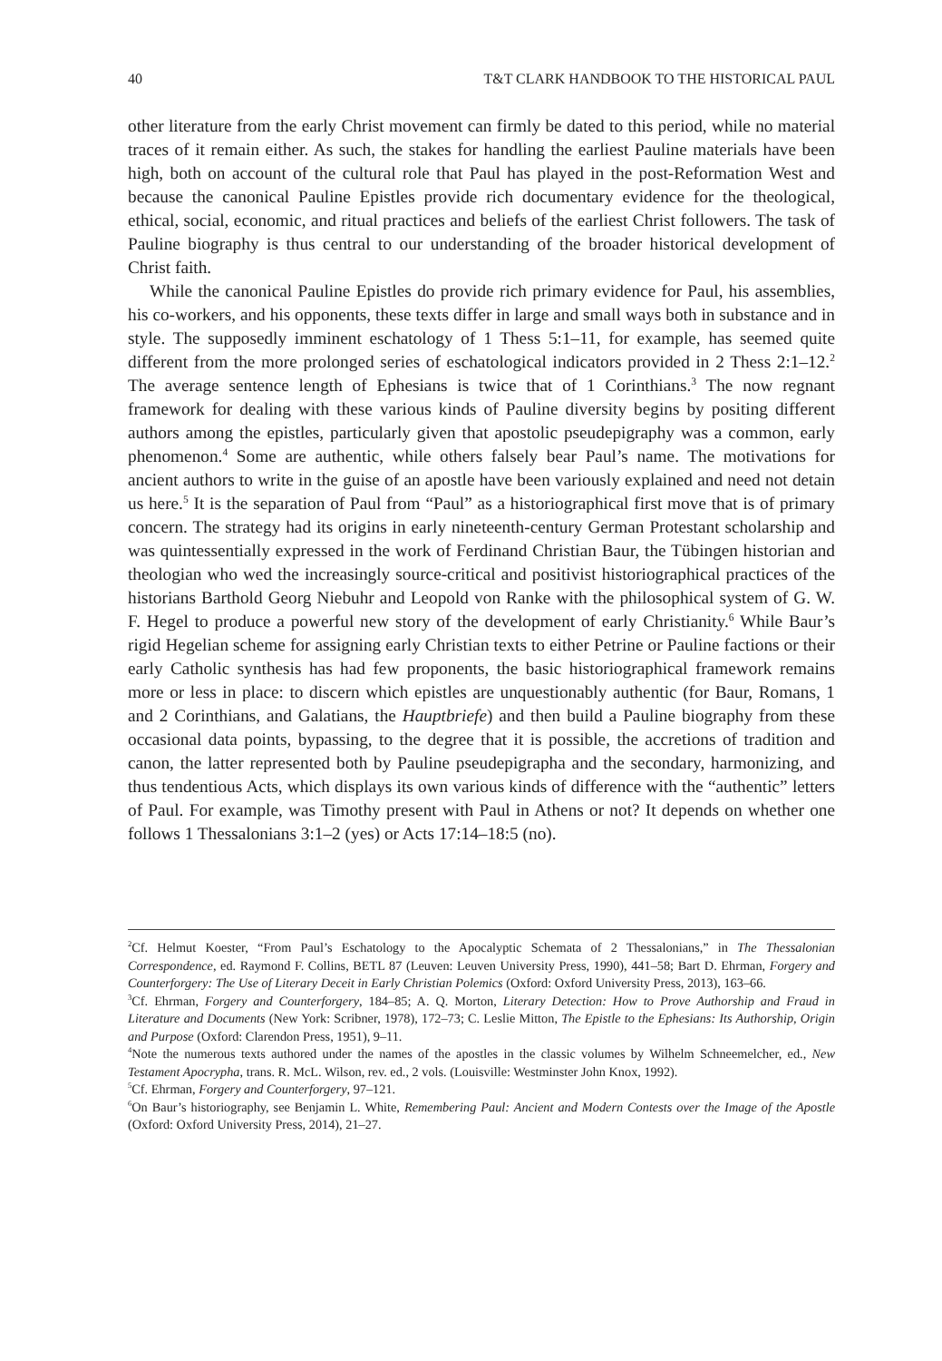40 T&T CLARK HANDBOOK TO THE HISTORICAL PAUL
other literature from the early Christ movement can firmly be dated to this period, while no material traces of it remain either. As such, the stakes for handling the earliest Pauline materials have been high, both on account of the cultural role that Paul has played in the post-Reformation West and because the canonical Pauline Epistles provide rich documentary evidence for the theological, ethical, social, economic, and ritual practices and beliefs of the earliest Christ followers. The task of Pauline biography is thus central to our understanding of the broader historical development of Christ faith.
While the canonical Pauline Epistles do provide rich primary evidence for Paul, his assemblies, his co-workers, and his opponents, these texts differ in large and small ways both in substance and in style. The supposedly imminent eschatology of 1 Thess 5:1–11, for example, has seemed quite different from the more prolonged series of eschatological indicators provided in 2 Thess 2:1–12.<sup>2</sup> The average sentence length of Ephesians is twice that of 1 Corinthians.<sup>3</sup> The now regnant framework for dealing with these various kinds of Pauline diversity begins by positing different authors among the epistles, particularly given that apostolic pseudepigraphy was a common, early phenomenon.<sup>4</sup> Some are authentic, while others falsely bear Paul’s name. The motivations for ancient authors to write in the guise of an apostle have been variously explained and need not detain us here.<sup>5</sup> It is the separation of Paul from “Paul” as a historiographical first move that is of primary concern. The strategy had its origins in early nineteenth-century German Protestant scholarship and was quintessentially expressed in the work of Ferdinand Christian Baur, the Tübingen historian and theologian who wed the increasingly source-critical and positivist historiographical practices of the historians Barthold Georg Niebuhr and Leopold von Ranke with the philosophical system of G. W. F. Hegel to produce a powerful new story of the development of early Christianity.<sup>6</sup> While Baur’s rigid Hegelian scheme for assigning early Christian texts to either Petrine or Pauline factions or their early Catholic synthesis has had few proponents, the basic historiographical framework remains more or less in place: to discern which epistles are unquestionably authentic (for Baur, Romans, 1 and 2 Corinthians, and Galatians, the Hauptbriefe) and then build a Pauline biography from these occasional data points, bypassing, to the degree that it is possible, the accretions of tradition and canon, the latter represented both by Pauline pseudepigrapha and the secondary, harmonizing, and thus tendentious Acts, which displays its own various kinds of difference with the “authentic” letters of Paul. For example, was Timothy present with Paul in Athens or not? It depends on whether one follows 1 Thessalonians 3:1–2 (yes) or Acts 17:14–18:5 (no).
<sup>2</sup> Cf. Helmut Koester, “From Paul’s Eschatology to the Apocalyptic Schemata of 2 Thessalonians,” in The Thessalonian Correspondence, ed. Raymond F. Collins, BETL 87 (Leuven: Leuven University Press, 1990), 441–58; Bart D. Ehrman, Forgery and Counterforgery: The Use of Literary Deceit in Early Christian Polemics (Oxford: Oxford University Press, 2013), 163–66.
<sup>3</sup> Cf. Ehrman, Forgery and Counterforgery, 184–85; A. Q. Morton, Literary Detection: How to Prove Authorship and Fraud in Literature and Documents (New York: Scribner, 1978), 172–73; C. Leslie Mitton, The Epistle to the Ephesians: Its Authorship, Origin and Purpose (Oxford: Clarendon Press, 1951), 9–11.
<sup>4</sup> Note the numerous texts authored under the names of the apostles in the classic volumes by Wilhelm Schneemelcher, ed., New Testament Apocrypha, trans. R. McL. Wilson, rev. ed., 2 vols. (Louisville: Westminster John Knox, 1992).
<sup>5</sup> Cf. Ehrman, Forgery and Counterforgery, 97–121.
<sup>6</sup> On Baur’s historiography, see Benjamin L. White, Remembering Paul: Ancient and Modern Contests over the Image of the Apostle (Oxford: Oxford University Press, 2014), 21–27.